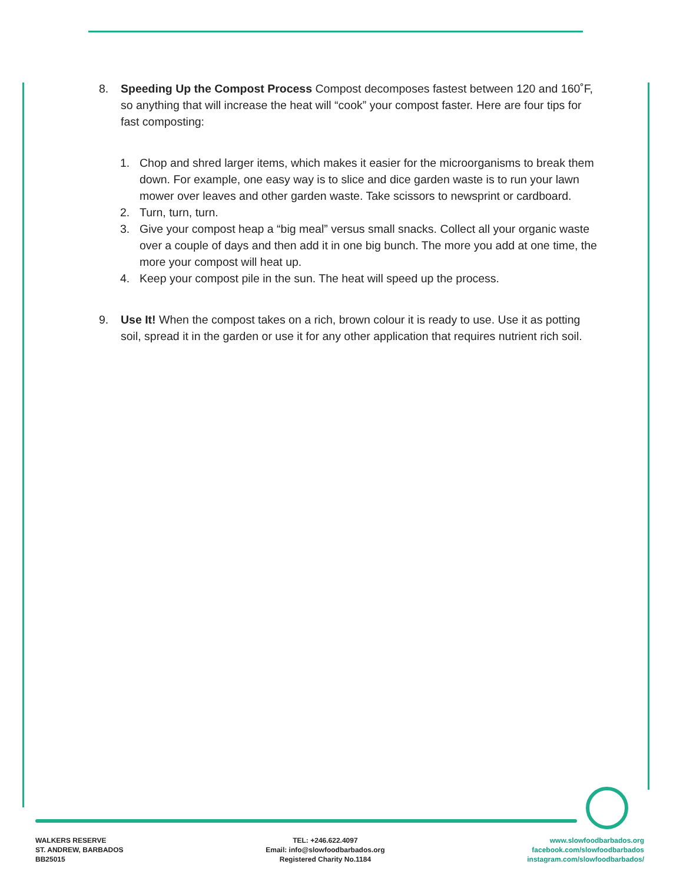8. Speeding Up the Compost Process Compost decomposes fastest between 120 and 160˚F, so anything that will increase the heat will “cook” your compost faster. Here are four tips for fast composting:
1. Chop and shred larger items, which makes it easier for the microorganisms to break them down. For example, one easy way is to slice and dice garden waste is to run your lawn mower over leaves and other garden waste. Take scissors to newsprint or cardboard.
2. Turn, turn, turn.
3. Give your compost heap a “big meal” versus small snacks. Collect all your organic waste over a couple of days and then add it in one big bunch. The more you add at one time, the more your compost will heat up.
4. Keep your compost pile in the sun. The heat will speed up the process.
9. Use It! When the compost takes on a rich, brown colour it is ready to use. Use it as potting soil, spread it in the garden or use it for any other application that requires nutrient rich soil.
WALKERS RESERVE
ST. ANDREW, BARBADOS
BB25015
TEL: +246.622.4097
Email: info@slowfoodbarbados.org
Registered Charity No.1184
www.slowfoodbarbados.org
facebook.com/slowfoodbarbados
instagram.com/slowfoodbarbados/